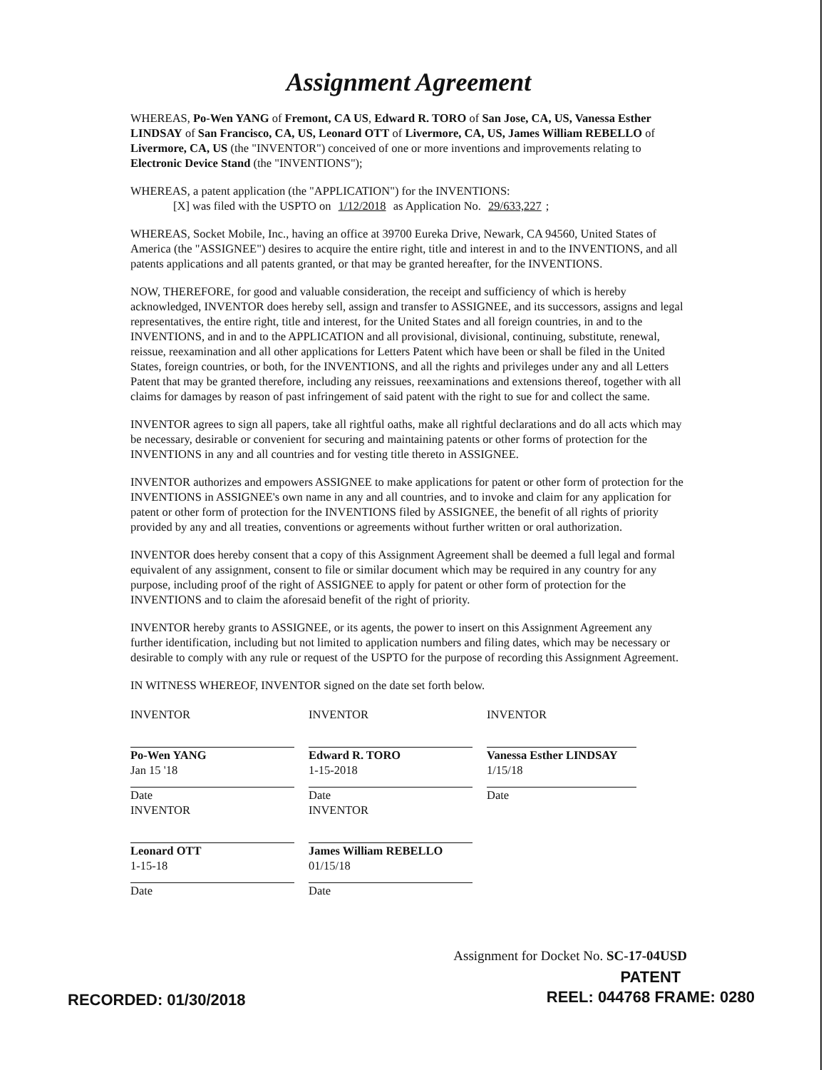Assignment Agreement
WHEREAS, Po-Wen YANG of Fremont, CA US, Edward R. TORO of San Jose, CA, US, Vanessa Esther LINDSAY of San Francisco, CA, US, Leonard OTT of Livermore, CA, US, James William REBELLO of Livermore, CA, US (the "INVENTOR") conceived of one or more inventions and improvements relating to Electronic Device Stand (the "INVENTIONS");
WHEREAS, a patent application (the "APPLICATION") for the INVENTIONS:
[X] was filed with the USPTO on 1/12/2018 as Application No. 29/633,227;
WHEREAS, Socket Mobile, Inc., having an office at 39700 Eureka Drive, Newark, CA 94560, United States of America (the "ASSIGNEE") desires to acquire the entire right, title and interest in and to the INVENTIONS, and all patents applications and all patents granted, or that may be granted hereafter, for the INVENTIONS.
NOW, THEREFORE, for good and valuable consideration, the receipt and sufficiency of which is hereby acknowledged, INVENTOR does hereby sell, assign and transfer to ASSIGNEE, and its successors, assigns and legal representatives, the entire right, title and interest, for the United States and all foreign countries, in and to the INVENTIONS, and in and to the APPLICATION and all provisional, divisional, continuing, substitute, renewal, reissue, reexamination and all other applications for Letters Patent which have been or shall be filed in the United States, foreign countries, or both, for the INVENTIONS, and all the rights and privileges under any and all Letters Patent that may be granted therefore, including any reissues, reexaminations and extensions thereof, together with all claims for damages by reason of past infringement of said patent with the right to sue for and collect the same.
INVENTOR agrees to sign all papers, take all rightful oaths, make all rightful declarations and do all acts which may be necessary, desirable or convenient for securing and maintaining patents or other forms of protection for the INVENTIONS in any and all countries and for vesting title thereto in ASSIGNEE.
INVENTOR authorizes and empowers ASSIGNEE to make applications for patent or other form of protection for the INVENTIONS in ASSIGNEE's own name in any and all countries, and to invoke and claim for any application for patent or other form of protection for the INVENTIONS filed by ASSIGNEE, the benefit of all rights of priority provided by any and all treaties, conventions or agreements without further written or oral authorization.
INVENTOR does hereby consent that a copy of this Assignment Agreement shall be deemed a full legal and formal equivalent of any assignment, consent to file or similar document which may be required in any country for any purpose, including proof of the right of ASSIGNEE to apply for patent or other form of protection for the INVENTIONS and to claim the aforesaid benefit of the right of priority.
INVENTOR hereby grants to ASSIGNEE, or its agents, the power to insert on this Assignment Agreement any further identification, including but not limited to application numbers and filing dates, which may be necessary or desirable to comply with any rule or request of the USPTO for the purpose of recording this Assignment Agreement.
IN WITNESS WHEREOF, INVENTOR signed on the date set forth below.
INVENTOR
Po-Wen YANG
Jan 15 '18
Date
INVENTOR
Edward R. TORO
1-15-2018
Date
INVENTOR
Vanessa Esther LINDSAY
1/15/18
Date
INVENTOR
Leonard OTT
1-15-18
Date
INVENTOR
James William REBELLO
01/15/18
Date
Assignment for Docket No. SC-17-04USD
RECORDED: 01/30/2018
PATENT
REEL: 044768 FRAME: 0280